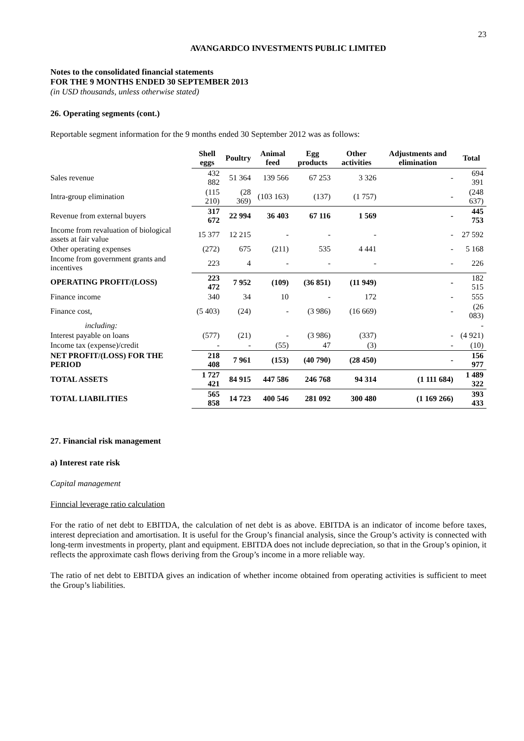23
AVANGARDCO INVESTMENTS PUBLIC LIMITED
Notes to the consolidated financial statements
FOR THE 9 MONTHS ENDED 30 SEPTEMBER 2013
(in USD thousands, unless otherwise stated)
26. Operating segments (cont.)
Reportable segment information for the 9 months ended 30 September 2012 was as follows:
| | Shell eggs | Poultry | Animal feed | Egg products | Other activities | Adjustments and elimination | Total |
| --- | --- | --- | --- | --- | --- | --- | --- |
| Sales revenue | 432 882 | 51 364 | 139 566 | 67 253 | 3 326 | - | 694 391 |
| Intra-group elimination | (115 210) | (28 369) | (103 163) | (137) | (1 757) | - | (248 637) |
| Revenue from external buyers | 317 672 | 22 994 | 36 403 | 67 116 | 1 569 | - | 445 753 |
| Income from revaluation of biological assets at fair value | 15 377 | 12 215 | - | - | - | - | 27 592 |
| Other operating expenses | (272) | 675 | (211) | 535 | 4 441 | - | 5 168 |
| Income from government grants and incentives | 223 | 4 | - | - | - | - | 226 |
| OPERATING PROFIT/(LOSS) | 223 472 | 7 952 | (109) | (36 851) | (11 949) | - | 182 515 |
| Finance income | 340 | 34 | 10 | - | 172 | - | 555 |
| Finance cost, | (5 403) | (24) | - | (3 986) | (16 669) | - | (26 083) |
| including: | | | | | | | - |
| Interest payable on loans | (577) | (21) | - | (3 986) | (337) | - | (4 921) |
| Income tax (expense)/credit | - | - | (55) | 47 | (3) | - | (10) |
| NET PROFIT/(LOSS) FOR THE PERIOD | 218 408 | 7 961 | (153) | (40 790) | (28 450) | - | 156 977 |
| TOTAL ASSETS | 1 727 421 | 84 915 | 447 586 | 246 768 | 94 314 | (1 111 684) | 1 489 322 |
| TOTAL LIABILITIES | 565 858 | 14 723 | 400 546 | 281 092 | 300 480 | (1 169 266) | 393 433 |
27. Financial risk management
a) Interest rate risk
Capital management
Finncial leverage ratio calculation
For the ratio of net debt to EBITDA, the calculation of net debt is as above. EBITDA is an indicator of income before taxes, interest depreciation and amortisation. It is useful for the Group’s financial analysis, since the Group’s activity is connected with long-term investments in property, plant and equipment. EBITDA does not include depreciation, so that in the Group’s opinion, it reflects the approximate cash flows deriving from the Group’s income in a more reliable way.
The ratio of net debt to EBITDA gives an indication of whether income obtained from operating activities is sufficient to meet the Group’s liabilities.